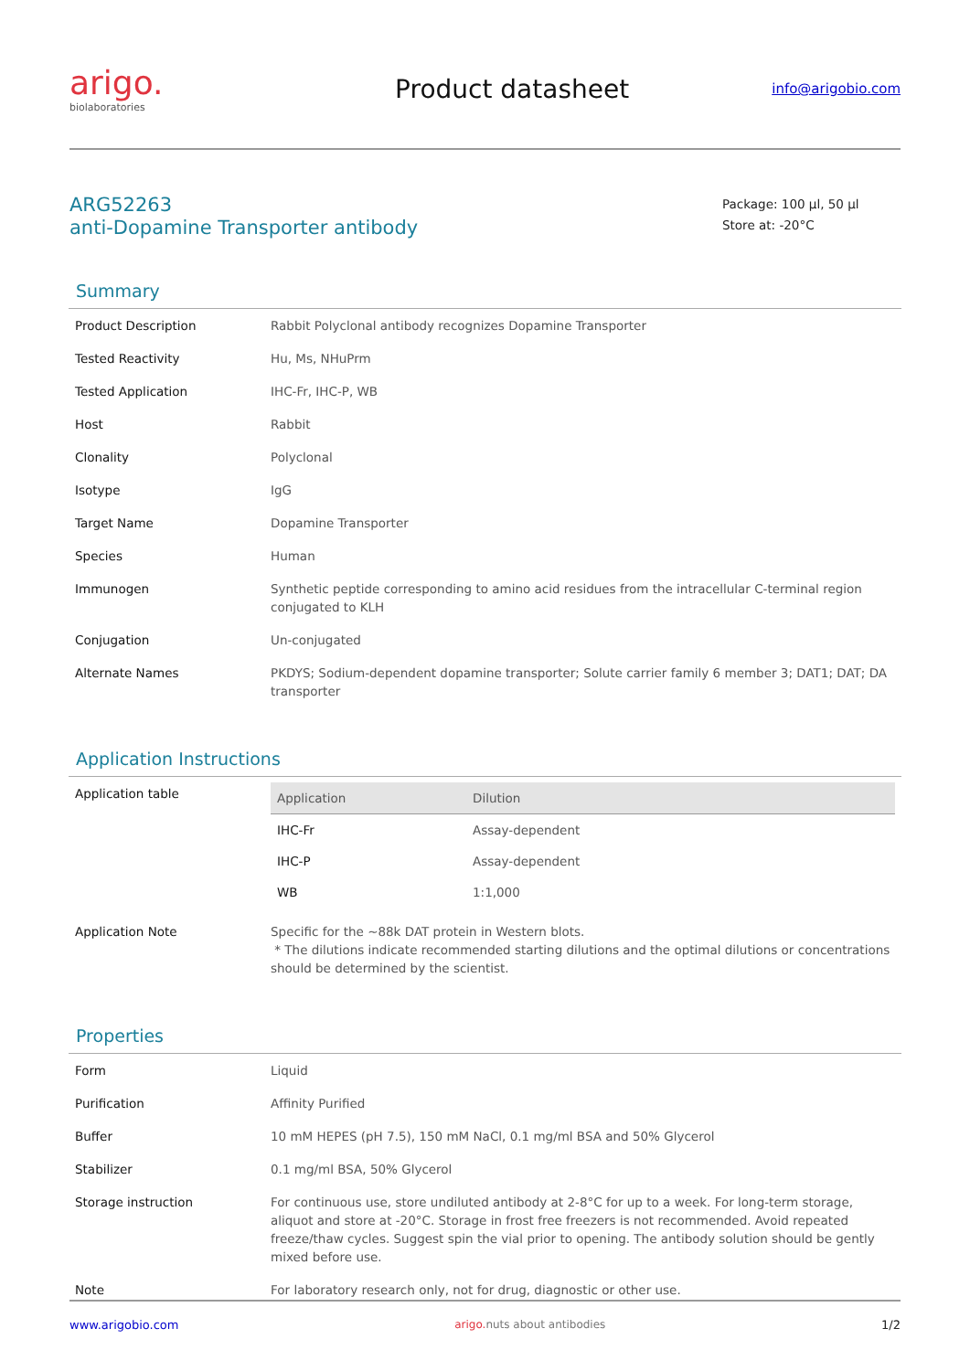arigo.
biolaboratories
Product datasheet
info@arigobio.com
ARG52263
anti-Dopamine Transporter antibody
Package: 100 μl, 50 μl
Store at: -20°C
Summary
| Product Description | Rabbit Polyclonal antibody recognizes Dopamine Transporter |
| Tested Reactivity | Hu, Ms, NHuPrm |
| Tested Application | IHC-Fr, IHC-P, WB |
| Host | Rabbit |
| Clonality | Polyclonal |
| Isotype | IgG |
| Target Name | Dopamine Transporter |
| Species | Human |
| Immunogen | Synthetic peptide corresponding to amino acid residues from the intracellular C-terminal region conjugated to KLH |
| Conjugation | Un-conjugated |
| Alternate Names | PKDYS; Sodium-dependent dopamine transporter; Solute carrier family 6 member 3; DAT1; DAT; DA transporter |
Application Instructions
| Application table | / Application / Dilution / / --- / --- / / IHC-Fr / Assay-dependent / / IHC-P / Assay-dependent / / WB / 1:1,000 / |
| Application Note | Specific for the ~88k DAT protein in Western blots. * The dilutions indicate recommended starting dilutions and the optimal dilutions or concentrations should be determined by the scientist. |
Properties
| Form | Liquid |
| Purification | Affinity Purified |
| Buffer | 10 mM HEPES (pH 7.5), 150 mM NaCl, 0.1 mg/ml BSA and 50% Glycerol |
| Stabilizer | 0.1 mg/ml BSA, 50% Glycerol |
| Storage instruction | For continuous use, store undiluted antibody at 2-8°C for up to a week. For long-term storage, aliquot and store at -20°C. Storage in frost free freezers is not recommended. Avoid repeated freeze/thaw cycles. Suggest spin the vial prior to opening. The antibody solution should be gently mixed before use. |
| Note | For laboratory research only, not for drug, diagnostic or other use. |
www.arigobio.com arigo. nuts about antibodies 1/2